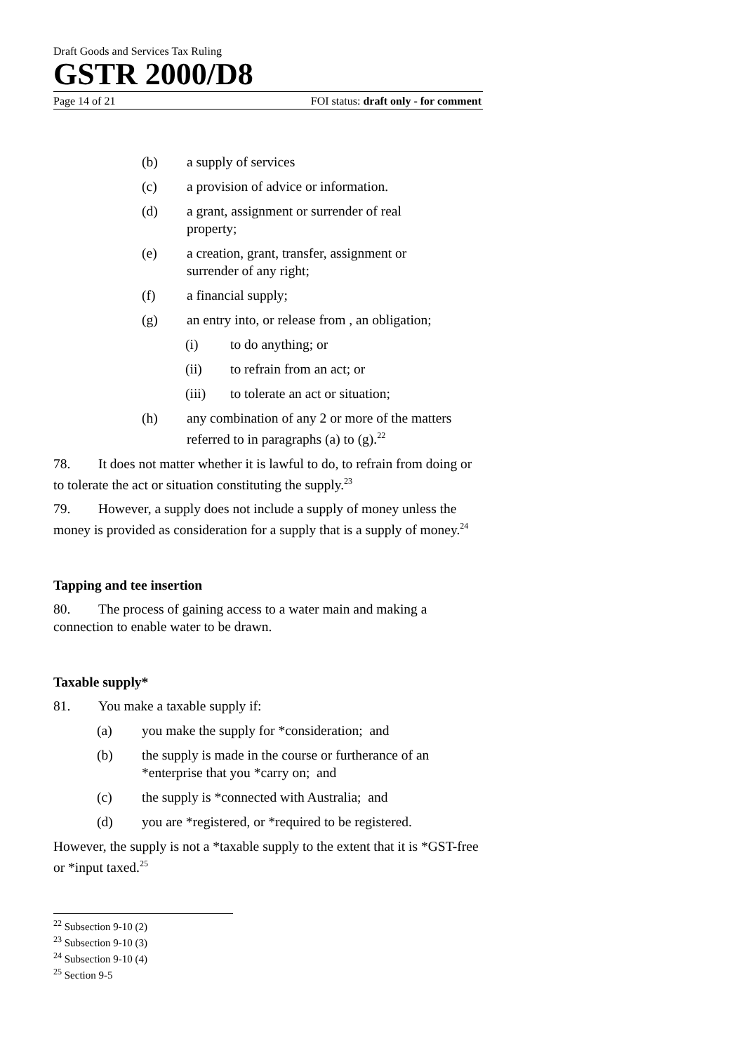Draft Goods and Services Tax Ruling
GSTR 2000/D8
Page 14 of 21 FOI status: draft only - for comment
(b) a supply of services
(c) a provision of advice or information.
(d) a grant, assignment or surrender of real
property;
(e) a creation, grant, transfer, assignment or
surrender of any right;
(f) a financial supply;
(g) an entry into, or release from , an obligation;
(i) to do anything; or
(ii) to refrain from an act; or
(iii) to tolerate an act or situation;
(h) any combination of any 2 or more of the matters
referred to in paragraphs (a) to (g).<sup>22</sup>
78. It does not matter whether it is lawful to do, to refrain from doing or to tolerate the act or situation constituting the supply.<sup>23</sup>
79. However, a supply does not include a supply of money unless the money is provided as consideration for a supply that is a supply of money.<sup>24</sup>
Tapping and tee insertion
80. The process of gaining access to a water main and making a connection to enable water to be drawn.
Taxable supply*
81. You make a taxable supply if:
(a) you make the supply for *consideration; and
(b) the supply is made in the course or furtherance of an
*enterprise that you *carry on; and
(c) the supply is *connected with Australia; and
(d) you are *registered, or *required to be registered.
However, the supply is not a *taxable supply to the extent that it is *GST-free or *input taxed.<sup>25</sup>
<sup>22</sup> Subsection 9-10 (2)
<sup>23</sup> Subsection 9-10 (3)
<sup>24</sup> Subsection 9-10 (4)
<sup>25</sup> Section 9-5